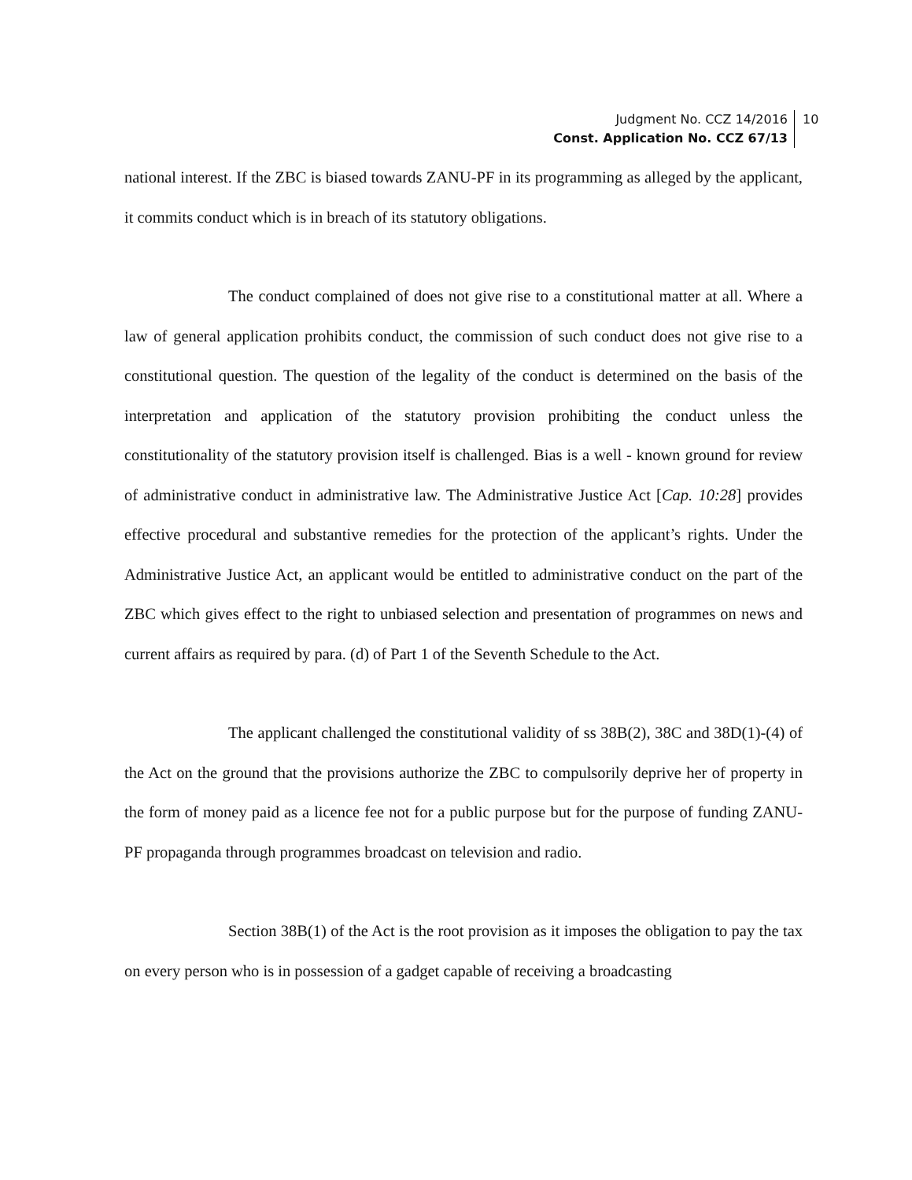Judgment No. CCZ 14/2016
Const. Application No. CCZ 67/13
10
national interest. If the ZBC is biased towards ZANU-PF in its programming as alleged by the applicant, it commits conduct which is in breach of its statutory obligations.
The conduct complained of does not give rise to a constitutional matter at all. Where a law of general application prohibits conduct, the commission of such conduct does not give rise to a constitutional question. The question of the legality of the conduct is determined on the basis of the interpretation and application of the statutory provision prohibiting the conduct unless the constitutionality of the statutory provision itself is challenged. Bias is a well - known ground for review of administrative conduct in administrative law. The Administrative Justice Act [Cap. 10:28] provides effective procedural and substantive remedies for the protection of the applicant’s rights. Under the Administrative Justice Act, an applicant would be entitled to administrative conduct on the part of the ZBC which gives effect to the right to unbiased selection and presentation of programmes on news and current affairs as required by para. (d) of Part 1 of the Seventh Schedule to the Act.
The applicant challenged the constitutional validity of ss 38B(2), 38C and 38D(1)-(4) of the Act on the ground that the provisions authorize the ZBC to compulsorily deprive her of property in the form of money paid as a licence fee not for a public purpose but for the purpose of funding ZANU-PF propaganda through programmes broadcast on television and radio.
Section 38B(1) of the Act is the root provision as it imposes the obligation to pay the tax on every person who is in possession of a gadget capable of receiving a broadcasting